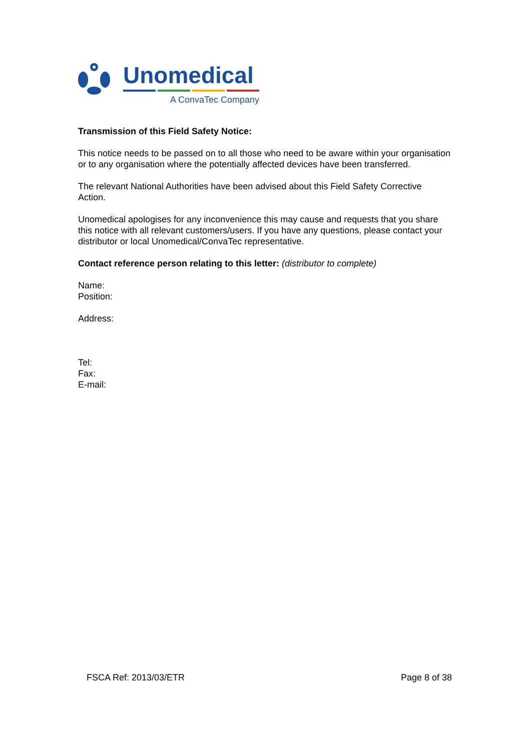Unomedical
A ConvaTec Company
Transmission of this Field Safety Notice:
This notice needs to be passed on to all those who need to be aware within your organisation or to any organisation where the potentially affected devices have been transferred.
The relevant National Authorities have been advised about this Field Safety Corrective Action.
Unomedical apologises for any inconvenience this may cause and requests that you share this notice with all relevant customers/users. If you have any questions, please contact your distributor or local Unomedical/ConvaTec representative.
Contact reference person relating to this letter: (distributor to complete)
Name:
Position:
Address:
Tel:
Fax:
E-mail:
FSCA Ref: 2013/03/ETR Page 8 of 38